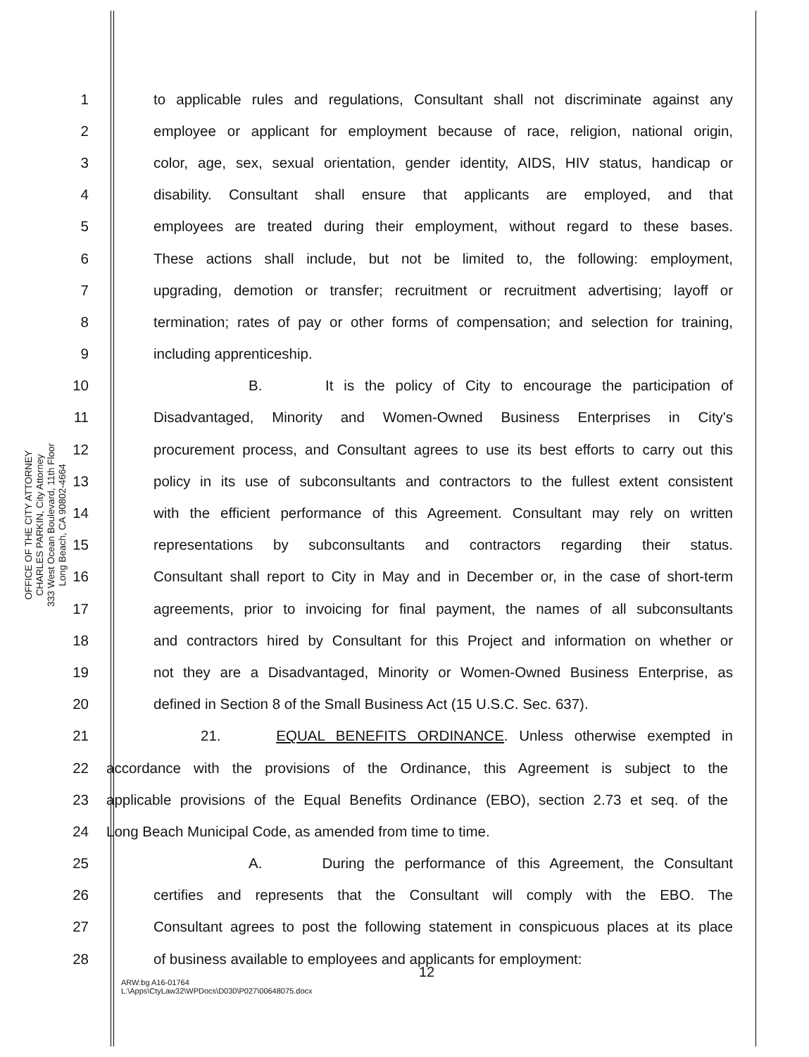OFFICE OF THE CITY ATTORNEY
CHARLES PARKIN, City Attorney
333 West Ocean Boulevard, 11th Floor
Long Beach, CA 90802-4664
1 to applicable rules and regulations, Consultant shall not discriminate against any
2 employee or applicant for employment because of race, religion, national origin,
3 color, age, sex, sexual orientation, gender identity, AIDS, HIV status, handicap or
4 disability. Consultant shall ensure that applicants are employed, and that
5 employees are treated during their employment, without regard to these bases.
6 These actions shall include, but not be limited to, the following: employment,
7 upgrading, demotion or transfer; recruitment or recruitment advertising; layoff or
8 termination; rates of pay or other forms of compensation; and selection for training,
9 including apprenticeship.
10 B. It is the policy of City to encourage the participation of
11 Disadvantaged, Minority and Women-Owned Business Enterprises in City's
12 procurement process, and Consultant agrees to use its best efforts to carry out this
13 policy in its use of subconsultants and contractors to the fullest extent consistent
14 with the efficient performance of this Agreement. Consultant may rely on written
15 representations by subconsultants and contractors regarding their status.
16 Consultant shall report to City in May and in December or, in the case of short-term
17 agreements, prior to invoicing for final payment, the names of all subconsultants
18 and contractors hired by Consultant for this Project and information on whether or
19 not they are a Disadvantaged, Minority or Women-Owned Business Enterprise, as
20 defined in Section 8 of the Small Business Act (15 U.S.C. Sec. 637).
21 21. EQUAL BENEFITS ORDINANCE. Unless otherwise exempted in
22 accordance with the provisions of the Ordinance, this Agreement is subject to the
23 applicable provisions of the Equal Benefits Ordinance (EBO), section 2.73 et seq. of the
24 Long Beach Municipal Code, as amended from time to time.
25 A. During the performance of this Agreement, the Consultant
26 certifies and represents that the Consultant will comply with the EBO. The
27 Consultant agrees to post the following statement in conspicuous places at its place
28 of business available to employees and applicants for employment:
12
ARW:bg A16-01764
L:\Apps\CtyLaw32\WPDocs\D030\P027\00648075.docx